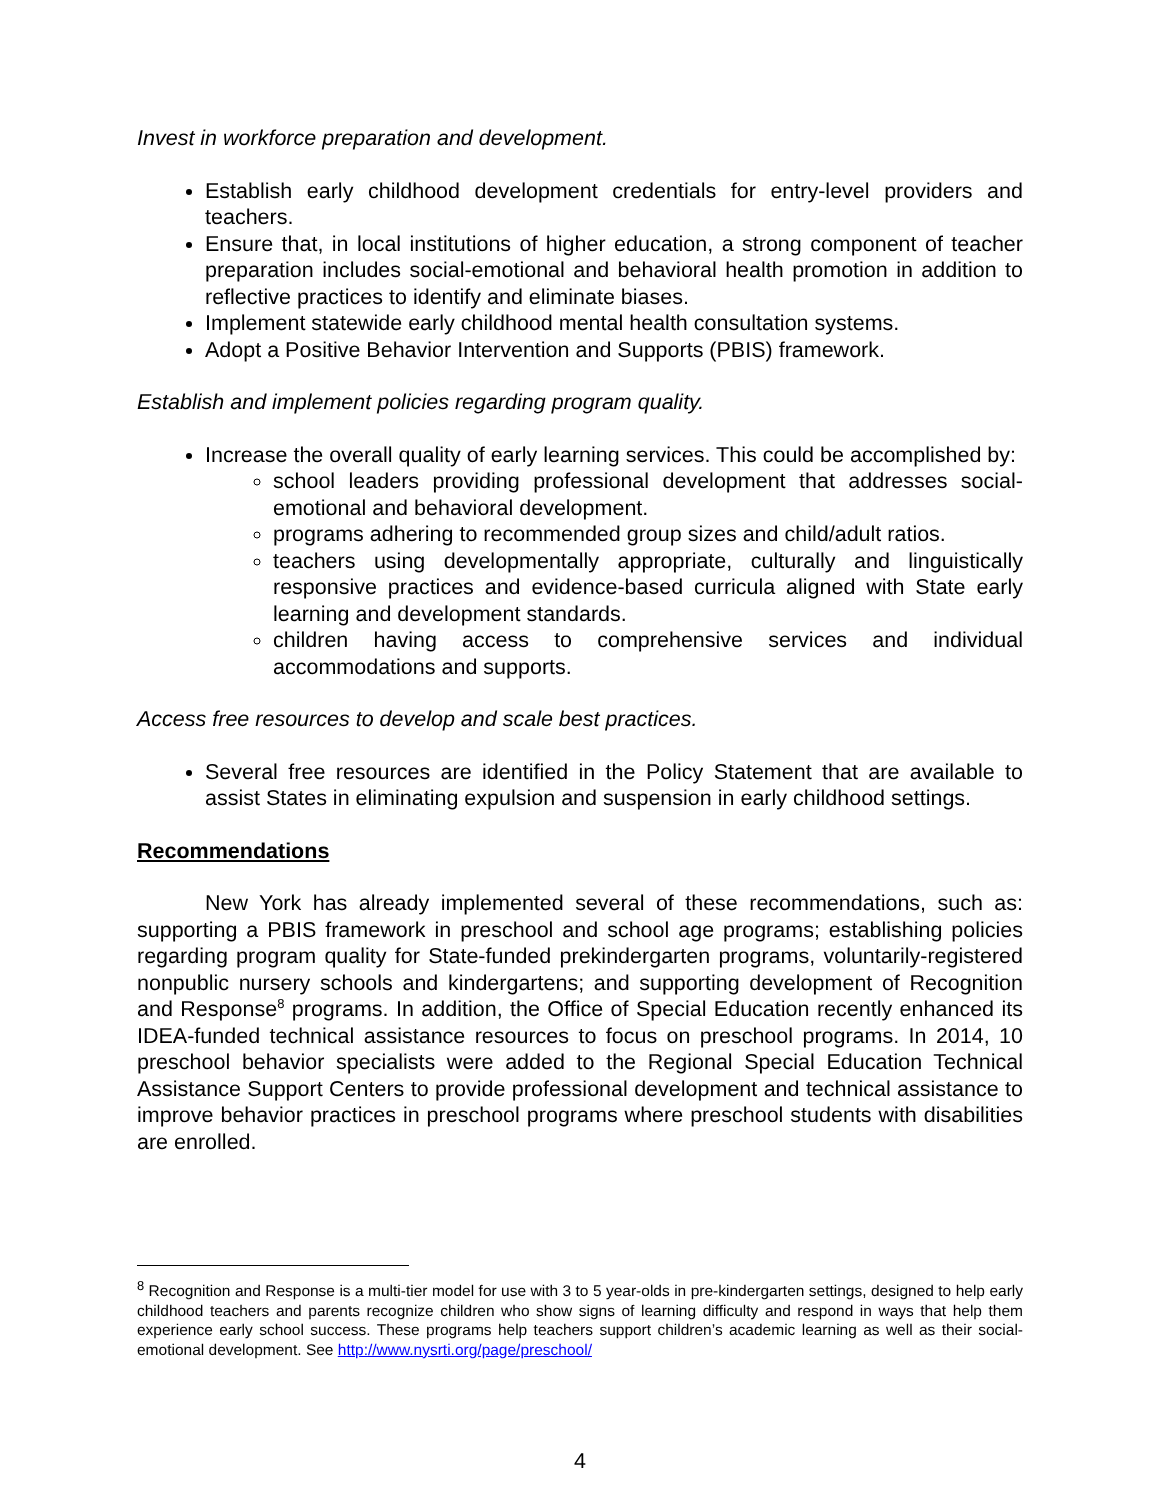Invest in workforce preparation and development.
Establish early childhood development credentials for entry-level providers and teachers.
Ensure that, in local institutions of higher education, a strong component of teacher preparation includes social-emotional and behavioral health promotion in addition to reflective practices to identify and eliminate biases.
Implement statewide early childhood mental health consultation systems.
Adopt a Positive Behavior Intervention and Supports (PBIS) framework.
Establish and implement policies regarding program quality.
Increase the overall quality of early learning services. This could be accomplished by:
school leaders providing professional development that addresses social-emotional and behavioral development.
programs adhering to recommended group sizes and child/adult ratios.
teachers using developmentally appropriate, culturally and linguistically responsive practices and evidence-based curricula aligned with State early learning and development standards.
children having access to comprehensive services and individual accommodations and supports.
Access free resources to develop and scale best practices.
Several free resources are identified in the Policy Statement that are available to assist States in eliminating expulsion and suspension in early childhood settings.
Recommendations
New York has already implemented several of these recommendations, such as: supporting a PBIS framework in preschool and school age programs; establishing policies regarding program quality for State-funded prekindergarten programs, voluntarily-registered nonpublic nursery schools and kindergartens; and supporting development of Recognition and Response<sup>8</sup> programs. In addition, the Office of Special Education recently enhanced its IDEA-funded technical assistance resources to focus on preschool programs. In 2014, 10 preschool behavior specialists were added to the Regional Special Education Technical Assistance Support Centers to provide professional development and technical assistance to improve behavior practices in preschool programs where preschool students with disabilities are enrolled.
<sup>8</sup> Recognition and Response is a multi-tier model for use with 3 to 5 year-olds in pre-kindergarten settings, designed to help early childhood teachers and parents recognize children who show signs of learning difficulty and respond in ways that help them experience early school success. These programs help teachers support children’s academic learning as well as their social-emotional development. See http://www.nysrti.org/page/preschool/
4